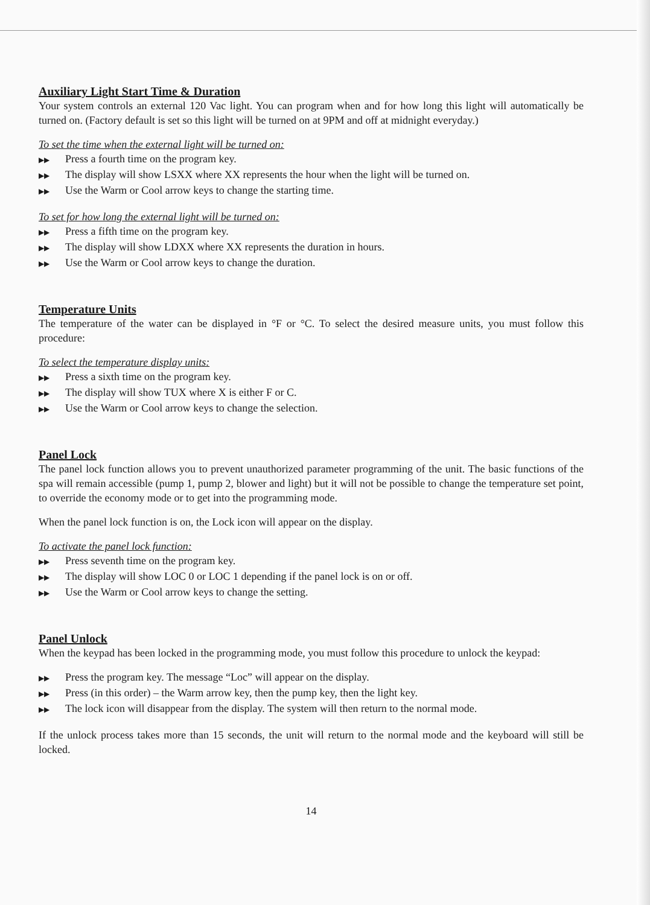Auxiliary Light Start Time & Duration
Your system controls an external 120 Vac light. You can program when and for how long this light will automatically be turned on. (Factory default is set so this light will be turned on at 9PM and off at midnight everyday.)
To set the time when the external light will be turned on:
▶▶ Press a fourth time on the program key.
▶▶ The display will show LSXX where XX represents the hour when the light will be turned on.
▶▶ Use the Warm or Cool arrow keys to change the starting time.
To set for how long the external light will be turned on:
▶▶ Press a fifth time on the program key.
▶▶ The display will show LDXX where XX represents the duration in hours.
▶▶ Use the Warm or Cool arrow keys to change the duration.
Temperature Units
The temperature of the water can be displayed in °F or °C. To select the desired measure units, you must follow this procedure:
To select the temperature display units:
▶▶ Press a sixth time on the program key.
▶▶ The display will show TUX where X is either F or C.
▶▶ Use the Warm or Cool arrow keys to change the selection.
Panel Lock
The panel lock function allows you to prevent unauthorized parameter programming of the unit. The basic functions of the spa will remain accessible (pump 1, pump 2, blower and light) but it will not be possible to change the temperature set point, to override the economy mode or to get into the programming mode.
When the panel lock function is on, the Lock icon will appear on the display.
To activate the panel lock function:
▶▶ Press seventh time on the program key.
▶▶ The display will show LOC 0 or LOC 1 depending if the panel lock is on or off.
▶▶ Use the Warm or Cool arrow keys to change the setting.
Panel Unlock
When the keypad has been locked in the programming mode, you must follow this procedure to unlock the keypad:
▶▶ Press the program key. The message “Loc” will appear on the display.
▶▶ Press (in this order) – the Warm arrow key, then the pump key, then the light key.
▶▶ The lock icon will disappear from the display. The system will then return to the normal mode.
If the unlock process takes more than 15 seconds, the unit will return to the normal mode and the keyboard will still be locked.
14